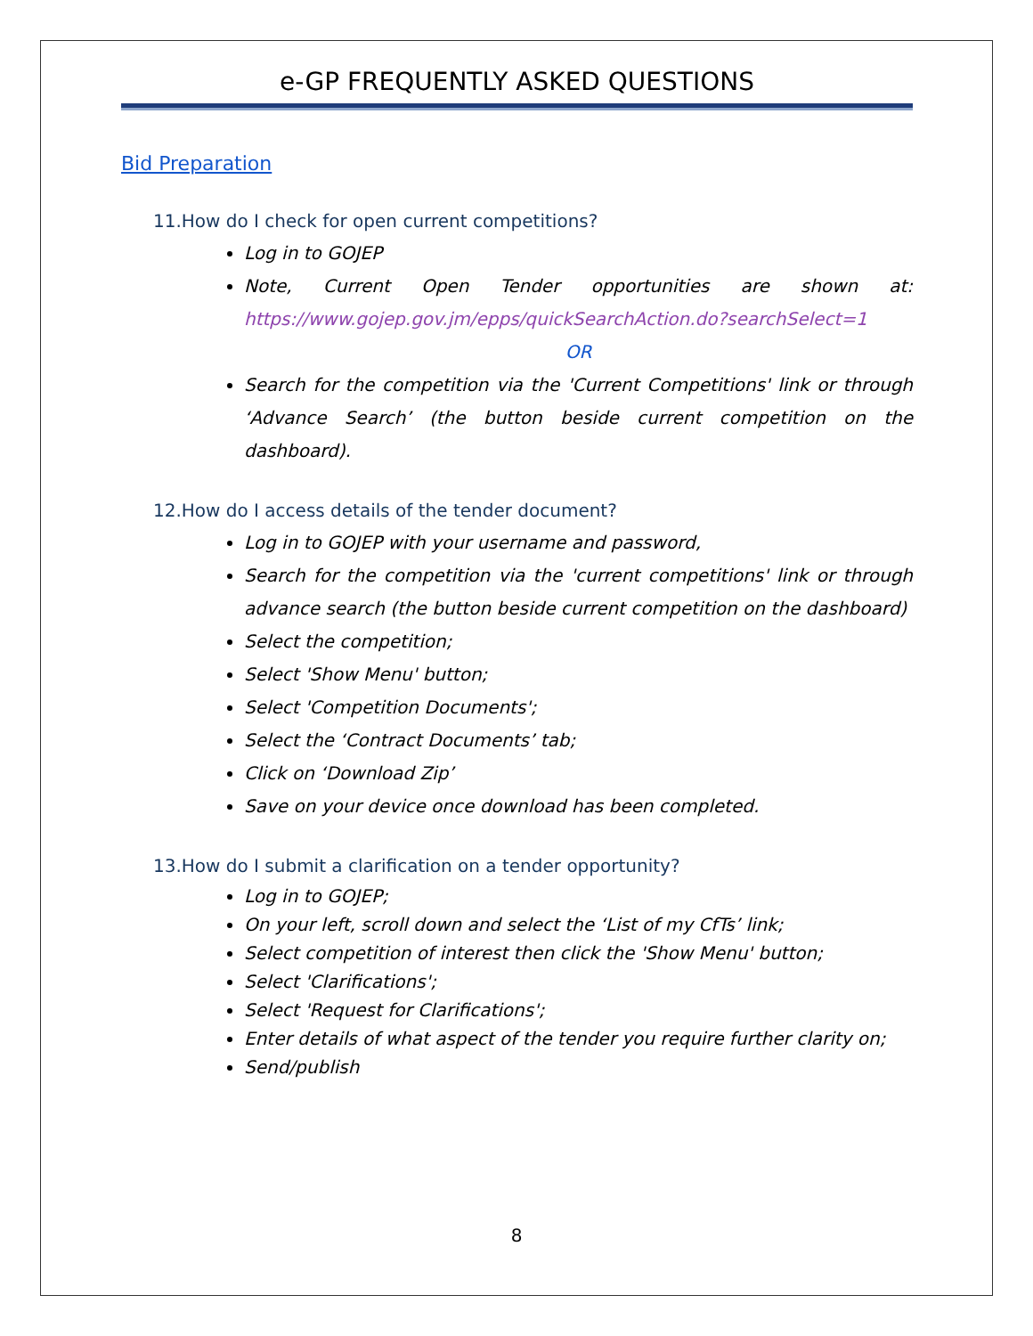e-GP FREQUENTLY ASKED QUESTIONS
Bid Preparation
11.How do I check for open current competitions?
Log in to GOJEP
Note, Current Open Tender opportunities are shown at: https://www.gojep.gov.jm/epps/quickSearchAction.do?searchSelect=1
OR
Search for the competition via the 'Current Competitions' link or through ‘Advance Search’ (the button beside current competition on the dashboard).
12.How do I access details of the tender document?
Log in to GOJEP with your username and password,
Search for the competition via the 'current competitions' link or through advance search (the button beside current competition on the dashboard)
Select the competition;
Select 'Show Menu' button;
Select 'Competition Documents';
Select the ‘Contract Documents’ tab;
Click on ‘Download Zip’
Save on your device once download has been completed.
13.How do I submit a clarification on a tender opportunity?
Log in to GOJEP;
On your left, scroll down and select the ‘List of my CfTs’ link;
Select competition of interest then click the 'Show Menu' button;
Select 'Clarifications';
Select 'Request for Clarifications';
Enter details of what aspect of the tender you require further clarity on;
Send/publish
8